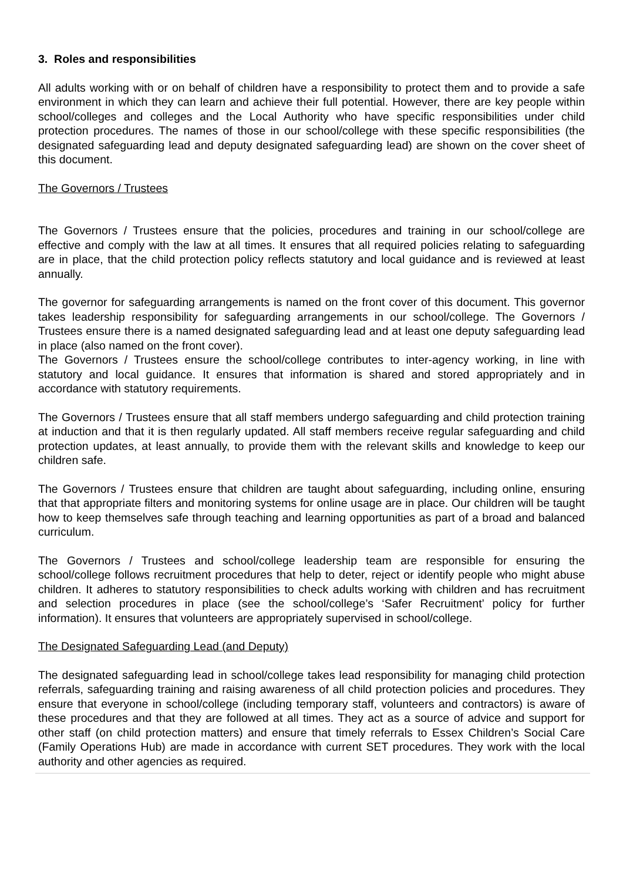3. Roles and responsibilities
All adults working with or on behalf of children have a responsibility to protect them and to provide a safe environment in which they can learn and achieve their full potential. However, there are key people within school/colleges and colleges and the Local Authority who have specific responsibilities under child protection procedures. The names of those in our school/college with these specific responsibilities (the designated safeguarding lead and deputy designated safeguarding lead) are shown on the cover sheet of this document.
The Governors / Trustees
The Governors / Trustees ensure that the policies, procedures and training in our school/college are effective and comply with the law at all times. It ensures that all required policies relating to safeguarding are in place, that the child protection policy reflects statutory and local guidance and is reviewed at least annually.
The governor for safeguarding arrangements is named on the front cover of this document. This governor takes leadership responsibility for safeguarding arrangements in our school/college. The Governors / Trustees ensure there is a named designated safeguarding lead and at least one deputy safeguarding lead in place (also named on the front cover).
The Governors / Trustees ensure the school/college contributes to inter-agency working, in line with statutory and local guidance. It ensures that information is shared and stored appropriately and in accordance with statutory requirements.
The Governors / Trustees ensure that all staff members undergo safeguarding and child protection training at induction and that it is then regularly updated. All staff members receive regular safeguarding and child protection updates, at least annually, to provide them with the relevant skills and knowledge to keep our children safe.
The Governors / Trustees ensure that children are taught about safeguarding, including online, ensuring that that appropriate filters and monitoring systems for online usage are in place. Our children will be taught how to keep themselves safe through teaching and learning opportunities as part of a broad and balanced curriculum.
The Governors / Trustees and school/college leadership team are responsible for ensuring the school/college follows recruitment procedures that help to deter, reject or identify people who might abuse children. It adheres to statutory responsibilities to check adults working with children and has recruitment and selection procedures in place (see the school/college’s ‘Safer Recruitment’ policy for further information). It ensures that volunteers are appropriately supervised in school/college.
The Designated Safeguarding Lead (and Deputy)
The designated safeguarding lead in school/college takes lead responsibility for managing child protection referrals, safeguarding training and raising awareness of all child protection policies and procedures. They ensure that everyone in school/college (including temporary staff, volunteers and contractors) is aware of these procedures and that they are followed at all times. They act as a source of advice and support for other staff (on child protection matters) and ensure that timely referrals to Essex Children’s Social Care (Family Operations Hub) are made in accordance with current SET procedures. They work with the local authority and other agencies as required.